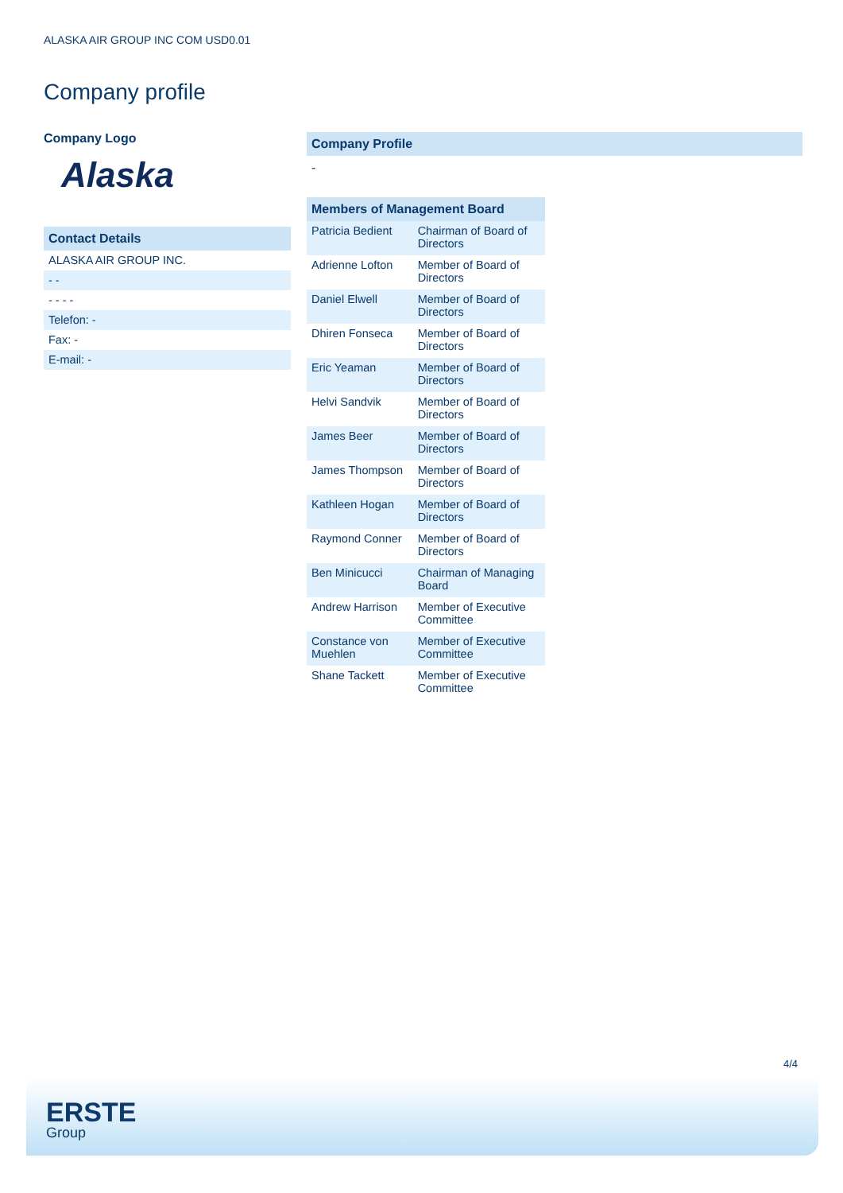ALASKA AIR GROUP INC COM USD0.01
Company profile
Company Logo
Alaska
Contact Details
ALASKA AIR GROUP INC.
- -
- - - -
Telefon: -
Fax: -
E-mail: -
Company Profile
-
| Members of Management Board | |
| --- | --- |
| Patricia Bedient | Chairman of Board of Directors |
| Adrienne Lofton | Member of Board of Directors |
| Daniel Elwell | Member of Board of Directors |
| Dhiren Fonseca | Member of Board of Directors |
| Eric Yeaman | Member of Board of Directors |
| Helvi Sandvik | Member of Board of Directors |
| James Beer | Member of Board of Directors |
| James Thompson | Member of Board of Directors |
| Kathleen Hogan | Member of Board of Directors |
| Raymond Conner | Member of Board of Directors |
| Ben Minicucci | Chairman of Managing Board |
| Andrew Harrison | Member of Executive Committee |
| Constance von Muehlen | Member of Executive Committee |
| Shane Tackett | Member of Executive Committee |
4/4
ERSTE
Group